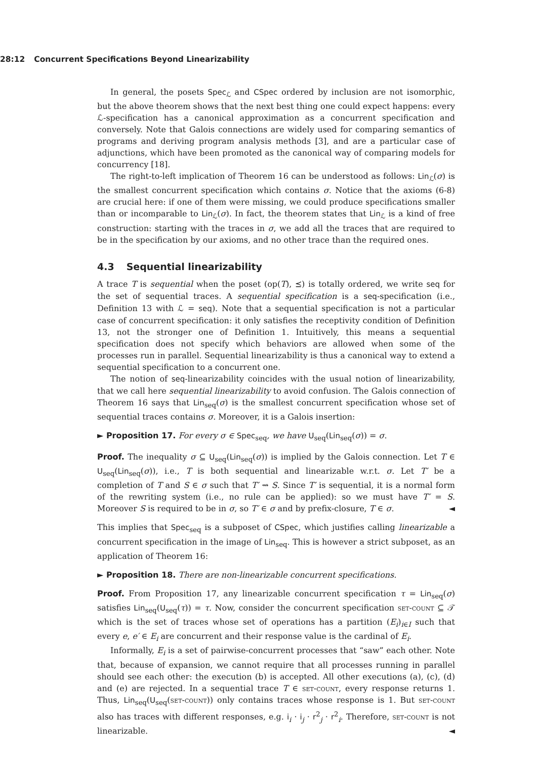28:12 Concurrent Specifications Beyond Linearizability
In general, the posets Spec<sub>ℒ</sub> and CSpec ordered by inclusion are not isomorphic, but the above theorem shows that the next best thing one could expect happens: every ℒ-specification has a canonical approximation as a concurrent specification and conversely. Note that Galois connections are widely used for comparing semantics of programs and deriving program analysis methods [3], and are a particular case of adjunctions, which have been promoted as the canonical way of comparing models for concurrency [18].
The right-to-left implication of Theorem 16 can be understood as follows: Lin<sub>ℒ</sub>(σ) is the smallest concurrent specification which contains σ. Notice that the axioms (6-8) are crucial here: if one of them were missing, we could produce specifications smaller than or incomparable to Lin<sub>ℒ</sub>(σ). In fact, the theorem states that Lin<sub>ℒ</sub> is a kind of free construction: starting with the traces in σ, we add all the traces that are required to be in the specification by our axioms, and no other trace than the required ones.
4.3 Sequential linearizability
A trace T is sequential when the poset (op(T), ⪯) is totally ordered, we write seq for the set of sequential traces. A sequential specification is a seq-specification (i.e., Definition 13 with ℒ = seq). Note that a sequential specification is not a particular case of concurrent specification: it only satisfies the receptivity condition of Definition 13, not the stronger one of Definition 1. Intuitively, this means a sequential specification does not specify which behaviors are allowed when some of the processes run in parallel. Sequential linearizability is thus a canonical way to extend a sequential specification to a concurrent one.
The notion of seq-linearizability coincides with the usual notion of linearizability, that we call here sequential linearizability to avoid confusion. The Galois connection of Theorem 16 says that Lin<sub>seq</sub>(σ) is the smallest concurrent specification whose set of sequential traces contains σ. Moreover, it is a Galois insertion:
► Proposition 17. For every σ ∈ Spec<sub>seq</sub>, we have U<sub>seq</sub>(Lin<sub>seq</sub>(σ)) = σ.
Proof. The inequality σ ⊆ U<sub>seq</sub>(Lin<sub>seq</sub>(σ)) is implied by the Galois connection. Let T ∈ U<sub>seq</sub>(Lin<sub>seq</sub>(σ)), i.e., T is both sequential and linearizable w.r.t. σ. Let T′ be a completion of T and S ∈ σ such that T′ ⇝ S. Since T′ is sequential, it is a normal form of the rewriting system (i.e., no rule can be applied): so we must have T′ = S. Moreover S is required to be in σ, so T′ ∈ σ and by prefix-closure, T ∈ σ. ◄
This implies that Spec<sub>seq</sub> is a subposet of CSpec, which justifies calling linearizable a concurrent specification in the image of Lin<sub>seq</sub>. This is however a strict subposet, as an application of Theorem 16:
► Proposition 18. There are non-linearizable concurrent specifications.
Proof. From Proposition 17, any linearizable concurrent specification τ = Lin<sub>seq</sub>(σ) satisfies Lin<sub>seq</sub>(U<sub>seq</sub>(τ)) = τ. Now, consider the concurrent specification set-count ⊆ 𝒯 which is the set of traces whose set of operations has a partition (E<sub>i</sub>)<sub>i∈I</sub> such that every e, e′ ∈ E<sub>i</sub> are concurrent and their response value is the cardinal of E<sub>i</sub>.
Informally, E<sub>i</sub> is a set of pairwise-concurrent processes that “saw” each other. Note that, because of expansion, we cannot require that all processes running in parallel should see each other: the execution (b) is accepted. All other executions (a), (c), (d) and (e) are rejected. In a sequential trace T ∈ set-count, every response returns 1. Thus, Lin<sub>seq</sub>(U<sub>seq</sub>(set-count)) only contains traces whose response is 1. But set-count also has traces with different responses, e.g. i<sub>i</sub> · i<sub>j</sub> · r<sup>2</sup><sub>j</sub> · r<sup>2</sup><sub>i</sub>. Therefore, set-count is not linearizable. ◄